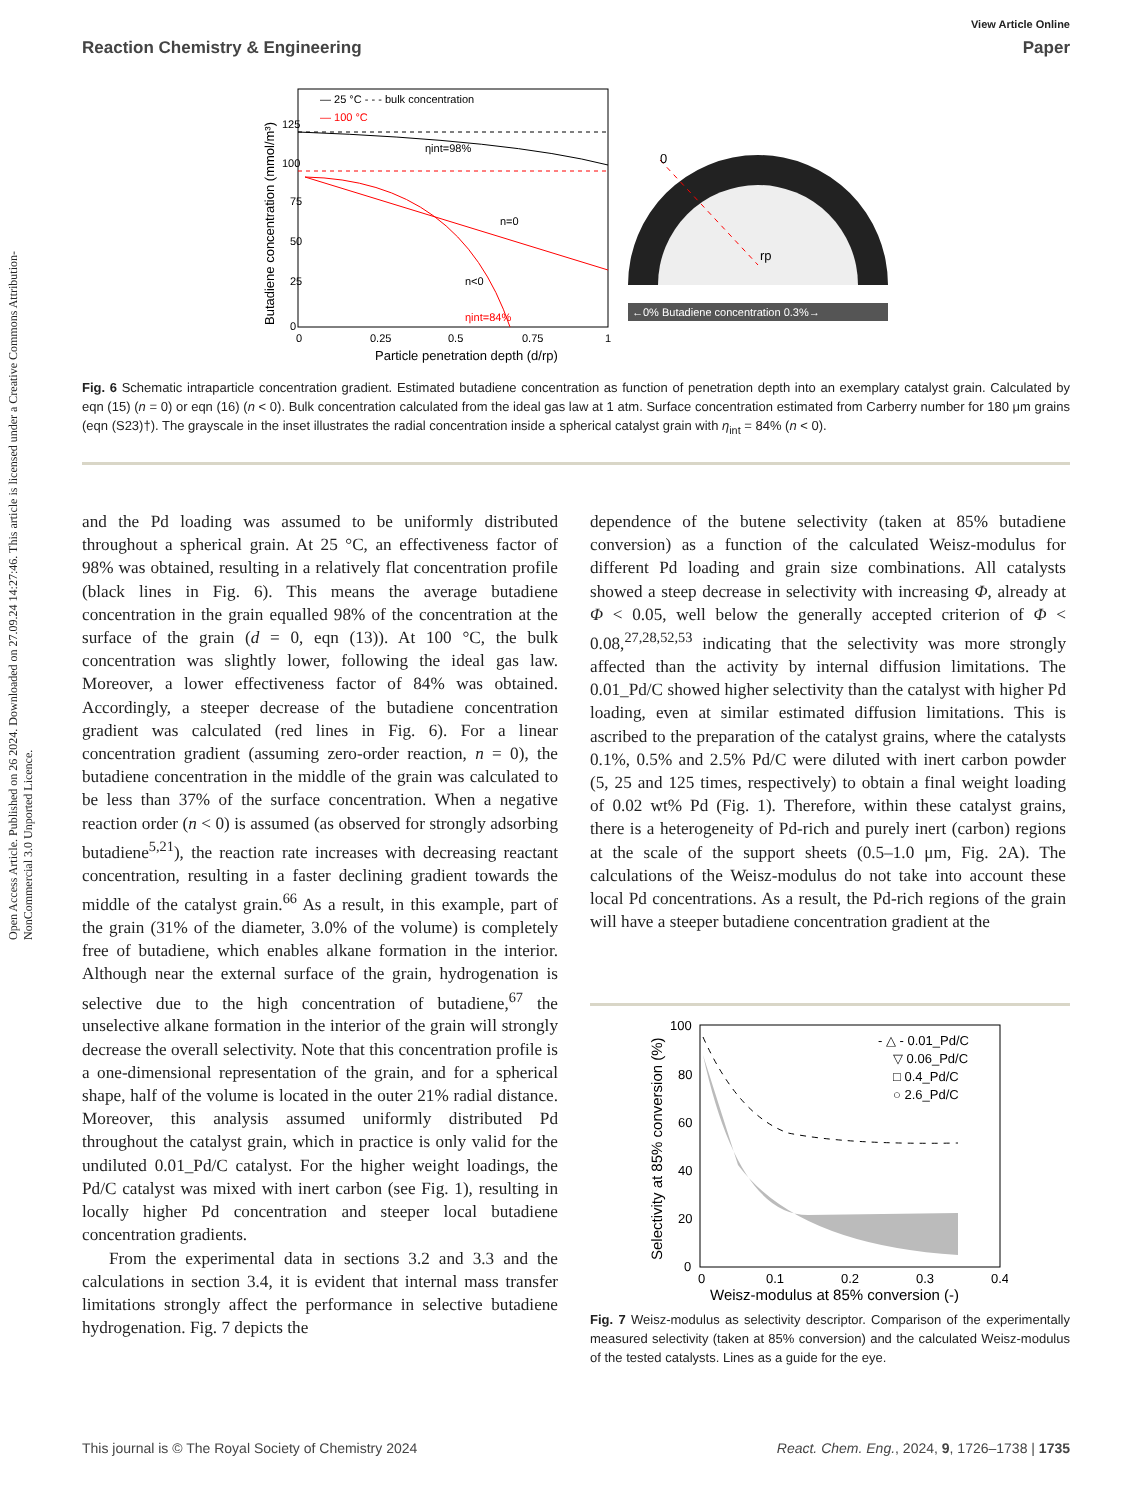Open Access Article. Published on 26 2024. Downloaded on 27.09.24 14:27:46. This article is licensed under a Creative Commons Attribution-NonCommercial 3.0 Unported Licence.
View Article Online
Reaction Chemistry & Engineering Paper
— 25 °C - - - bulk concentration
— 100 °C
ηint=98%
n=0
n<0
ηint=84%
0
25
50
75
100
125
0
0.25
0.5
0.75
1
Particle penetration depth (d/rp)
Butadiene concentration (mmol/m³)
0
rp
←0% Butadiene concentration 0.3%→
Fig. 6 Schematic intraparticle concentration gradient. Estimated butadiene concentration as function of penetration depth into an exemplary catalyst grain. Calculated by eqn (15) (n = 0) or eqn (16) (n < 0). Bulk concentration calculated from the ideal gas law at 1 atm. Surface concentration estimated from Carberry number for 180 μm grains (eqn (S23)†). The grayscale in the inset illustrates the radial concentration inside a spherical catalyst grain with η<sub>int</sub> = 84% (n < 0).
and the Pd loading was assumed to be uniformly distributed throughout a spherical grain. At 25 °C, an effectiveness factor of 98% was obtained, resulting in a relatively flat concentration profile (black lines in Fig. 6). This means the average butadiene concentration in the grain equalled 98% of the concentration at the surface of the grain (d = 0, eqn (13)). At 100 °C, the bulk concentration was slightly lower, following the ideal gas law. Moreover, a lower effectiveness factor of 84% was obtained. Accordingly, a steeper decrease of the butadiene concentration gradient was calculated (red lines in Fig. 6). For a linear concentration gradient (assuming zero-order reaction, n = 0), the butadiene concentration in the middle of the grain was calculated to be less than 37% of the surface concentration. When a negative reaction order (n < 0) is assumed (as observed for strongly adsorbing butadiene<sup>5,21</sup>), the reaction rate increases with decreasing reactant concentration, resulting in a faster declining gradient towards the middle of the catalyst grain.<sup>66</sup> As a result, in this example, part of the grain (31% of the diameter, 3.0% of the volume) is completely free of butadiene, which enables alkane formation in the interior. Although near the external surface of the grain, hydrogenation is selective due to the high concentration of butadiene,<sup>67</sup> the unselective alkane formation in the interior of the grain will strongly decrease the overall selectivity. Note that this concentration profile is a one-dimensional representation of the grain, and for a spherical shape, half of the volume is located in the outer 21% radial distance. Moreover, this analysis assumed uniformly distributed Pd throughout the catalyst grain, which in practice is only valid for the undiluted 0.01_Pd/C catalyst. For the higher weight loadings, the Pd/C catalyst was mixed with inert carbon (see Fig. 1), resulting in locally higher Pd concentration and steeper local butadiene concentration gradients.
From the experimental data in sections 3.2 and 3.3 and the calculations in section 3.4, it is evident that internal mass transfer limitations strongly affect the performance in selective butadiene hydrogenation. Fig. 7 depicts the
dependence of the butene selectivity (taken at 85% butadiene conversion) as a function of the calculated Weisz-modulus for different Pd loading and grain size combinations. All catalysts showed a steep decrease in selectivity with increasing Φ, already at Φ < 0.05, well below the generally accepted criterion of Φ < 0.08,<sup>27,28,52,53</sup> indicating that the selectivity was more strongly affected than the activity by internal diffusion limitations. The 0.01_Pd/C showed higher selectivity than the catalyst with higher Pd loading, even at similar estimated diffusion limitations. This is ascribed to the preparation of the catalyst grains, where the catalysts 0.1%, 0.5% and 2.5% Pd/C were diluted with inert carbon powder (5, 25 and 125 times, respectively) to obtain a final weight loading of 0.02 wt% Pd (Fig. 1). Therefore, within these catalyst grains, there is a heterogeneity of Pd-rich and purely inert (carbon) regions at the scale of the support sheets (0.5–1.0 μm, Fig. 2A). The calculations of the Weisz-modulus do not take into account these local Pd concentrations. As a result, the Pd-rich regions of the grain will have a steeper butadiene concentration gradient at the
- △ - 0.01_Pd/C
▽ 0.06_Pd/C
□ 0.4_Pd/C
○ 2.6_Pd/C
100
80
60
40
20
0
0
0.1
0.2
0.3
0.4
Weisz-modulus at 85% conversion (-)
Selectivity at 85% conversion (%)
Fig. 7 Weisz-modulus as selectivity descriptor. Comparison of the experimentally measured selectivity (taken at 85% conversion) and the calculated Weisz-modulus of the tested catalysts. Lines as a guide for the eye.
This journal is © The Royal Society of Chemistry 2024 React. Chem. Eng., 2024, 9, 1726–1738 | 1735